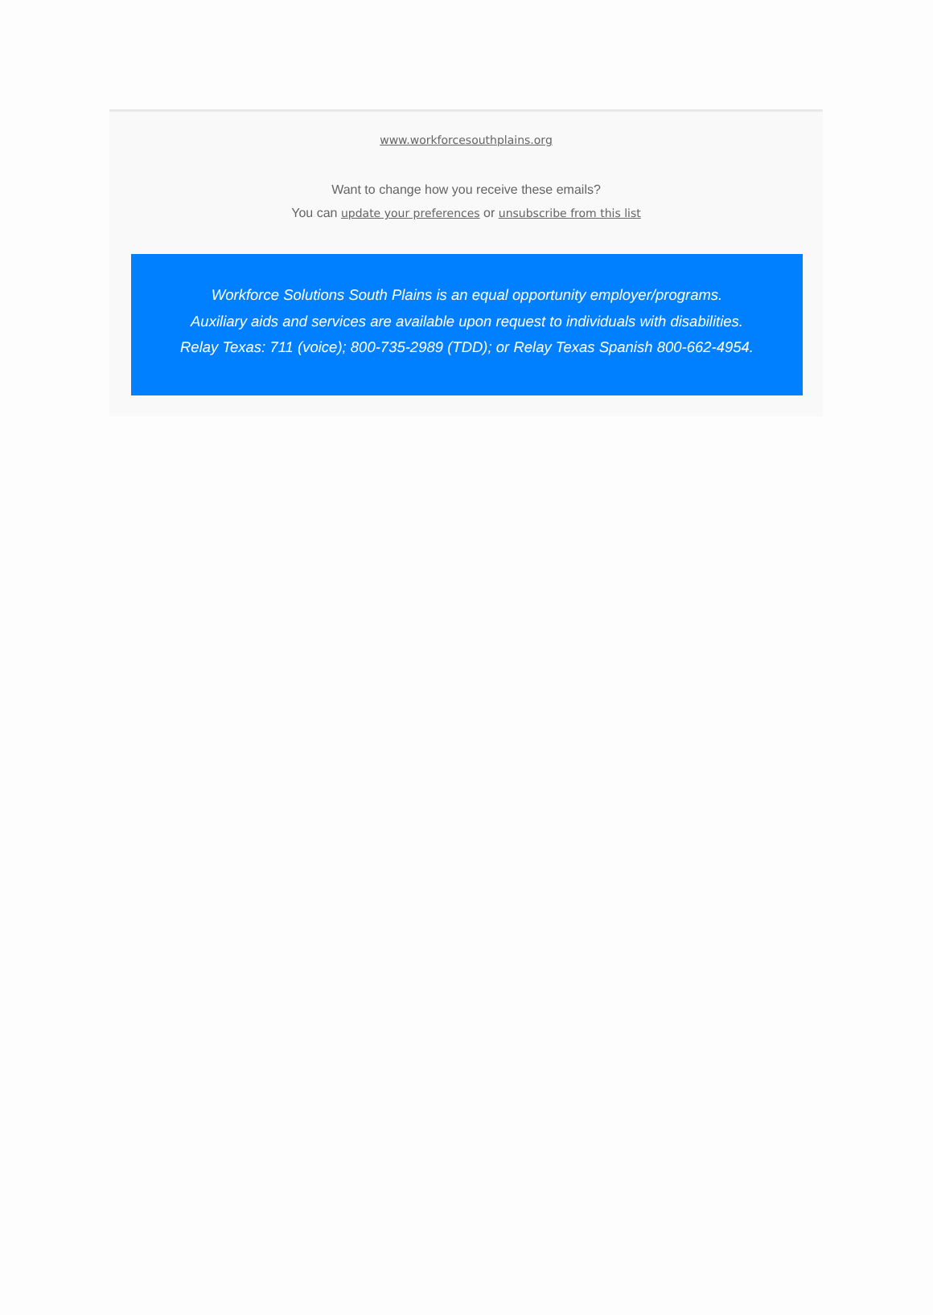www.workforcesouthplains.org
Want to change how you receive these emails?
You can update your preferences or unsubscribe from this list
Workforce Solutions South Plains is an equal opportunity employer/programs.
Auxiliary aids and services are available upon request to individuals with disabilities.
Relay Texas: 711 (voice); 800-735-2989 (TDD); or Relay Texas Spanish 800-662-4954.